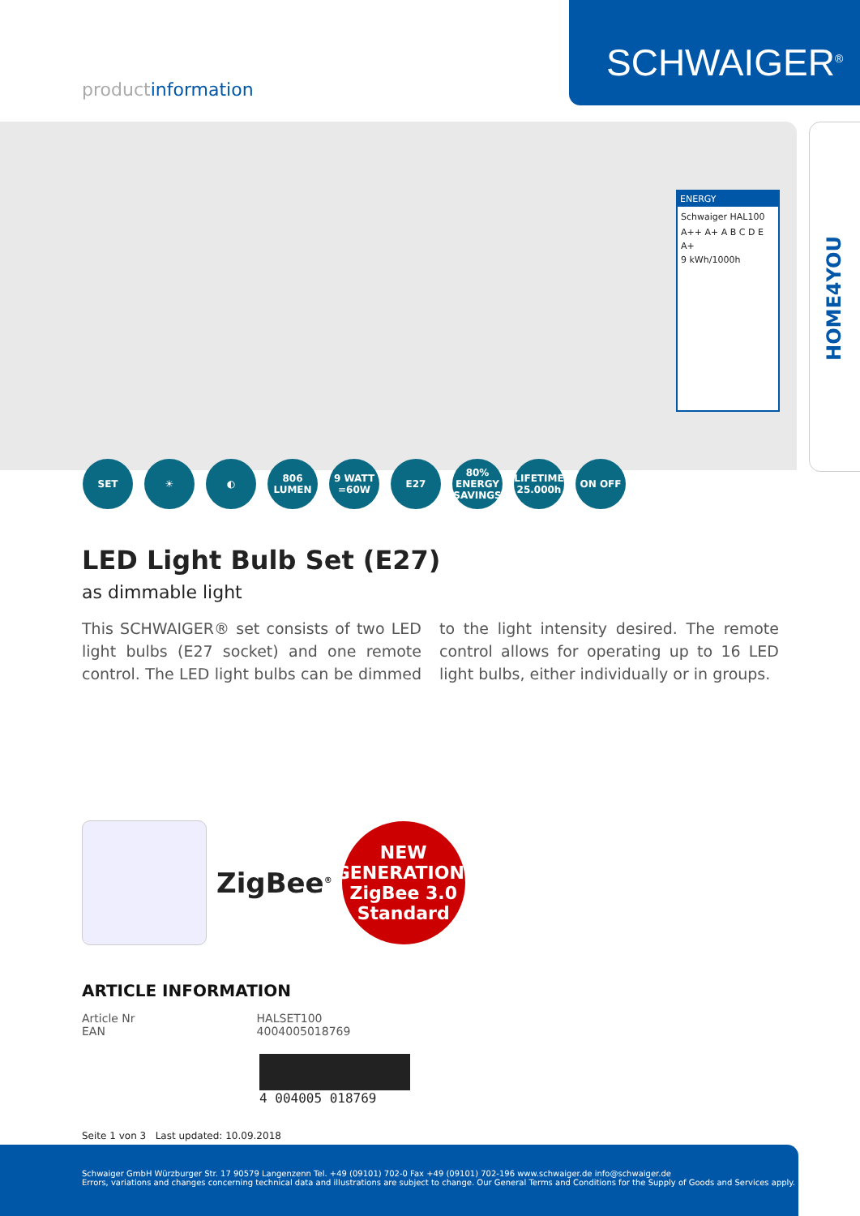SCHWAIGER<sup>®</sup>
productinformation
HOME4YOU
ENERGY
Schwaiger HAL100
A++ A+ A B C D E
A+
9 kWh/1000h
SET ☀ ◐ 806 LUMEN
9 WATT =60W
E27 80% ENERGY SAVINGS
LIFETIME 25.000h
ON OFF
LED Light Bulb Set (E27)
as dimmable light
This SCHWAIGER® set consists of two LED light bulbs (E27 socket) and one remote control. The LED light bulbs can be dimmed to the light intensity desired. The remote control allows for operating up to 16 LED light bulbs, either individually or in groups.
ZigBee<sup>®</sup>
NEW
GENERATION:
ZigBee 3.0
Standard
ARTICLE INFORMATION
| Article Nr | HALSET100 |
| EAN | 4004005018769 |
4 004005 018769
Seite 1 von 3 Last updated: 10.09.2018
Schwaiger GmbH Würzburger Str. 17 90579 Langenzenn Tel. +49 (09101) 702-0 Fax +49 (09101) 702-196 www.schwaiger.de info@schwaiger.de
Errors, variations and changes concerning technical data and illustrations are subject to change. Our General Terms and Conditions for the Supply of Goods and Services apply.